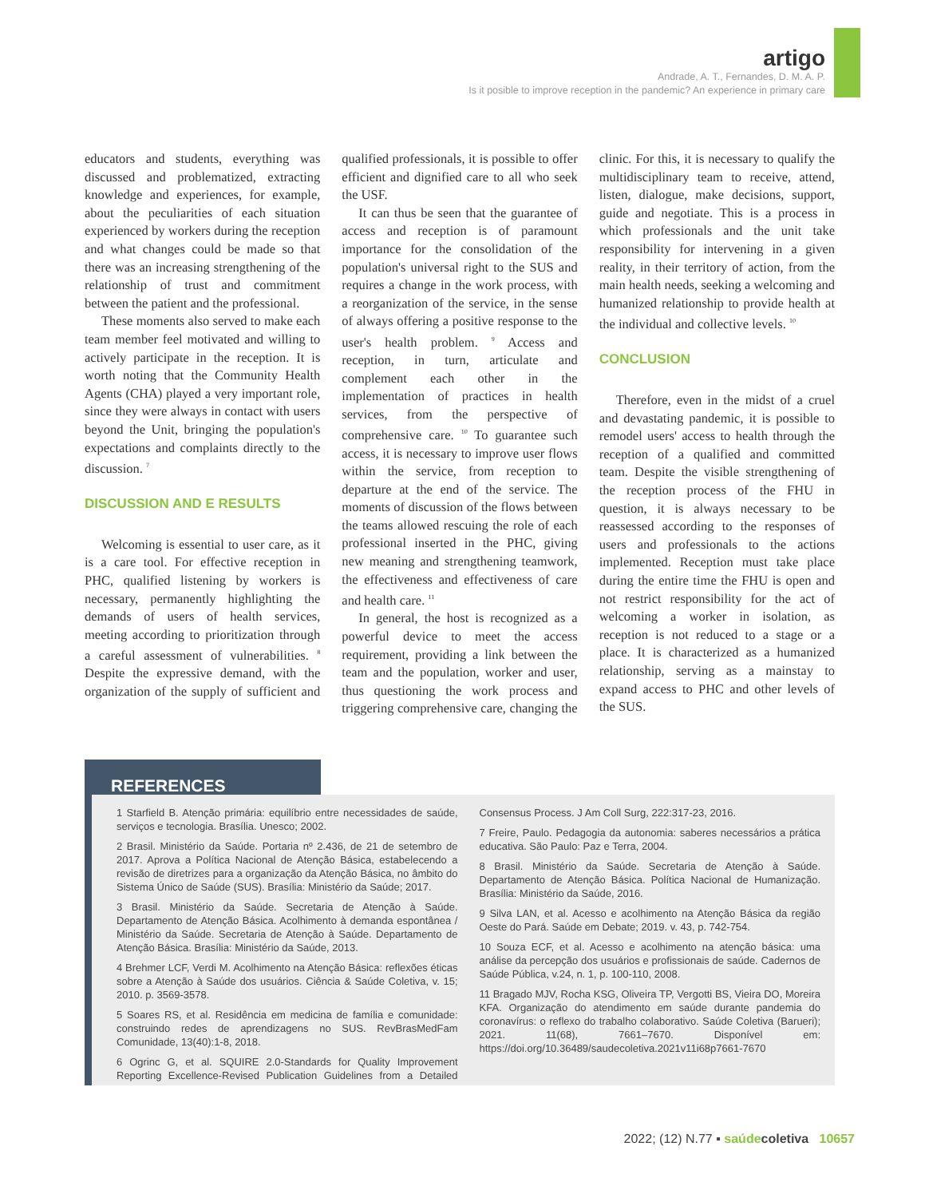artigo
Andrade, A. T., Fernandes, D. M. A. P.
Is it posible to improve reception in the pandemic? An experience in primary care
educators and students, everything was discussed and problematized, extracting knowledge and experiences, for example, about the peculiarities of each situation experienced by workers during the reception and what changes could be made so that there was an increasing strengthening of the relationship of trust and commitment between the patient and the professional.
These moments also served to make each team member feel motivated and willing to actively participate in the reception. It is worth noting that the Community Health Agents (CHA) played a very important role, since they were always in contact with users beyond the Unit, bringing the population's expectations and complaints directly to the discussion. <sup>7</sup>
DISCUSSION AND E RESULTS
Welcoming is essential to user care, as it is a care tool. For effective reception in PHC, qualified listening by workers is necessary, permanently highlighting the demands of users of health services, meeting according to prioritization through a careful assessment of vulnerabilities. <sup>8</sup> Despite the expressive demand, with the organization of the supply of sufficient and qualified professionals, it is possible to offer efficient and dignified care to all who seek the USF.
It can thus be seen that the guarantee of access and reception is of paramount importance for the consolidation of the population's universal right to the SUS and requires a change in the work process, with a reorganization of the service, in the sense of always offering a positive response to the user's health problem. <sup>9</sup> Access and reception, in turn, articulate and complement each other in the implementation of practices in health services, from the perspective of comprehensive care. <sup>10</sup> To guarantee such access, it is necessary to improve user flows within the service, from reception to departure at the end of the service. The moments of discussion of the flows between the teams allowed rescuing the role of each professional inserted in the PHC, giving new meaning and strengthening teamwork, the effectiveness and effectiveness of care and health care. <sup>11</sup>
In general, the host is recognized as a powerful device to meet the access requirement, providing a link between the team and the population, worker and user, thus questioning the work process and triggering comprehensive care, changing the clinic. For this, it is necessary to qualify the multidisciplinary team to receive, attend, listen, dialogue, make decisions, support, guide and negotiate. This is a process in which professionals and the unit take responsibility for intervening in a given reality, in their territory of action, from the main health needs, seeking a welcoming and humanized relationship to provide health at the individual and collective levels. <sup>10</sup>
CONCLUSION
Therefore, even in the midst of a cruel and devastating pandemic, it is possible to remodel users' access to health through the reception of a qualified and committed team. Despite the visible strengthening of the reception process of the FHU in question, it is always necessary to be reassessed according to the responses of users and professionals to the actions implemented. Reception must take place during the entire time the FHU is open and not restrict responsibility for the act of welcoming a worker in isolation, as reception is not reduced to a stage or a place. It is characterized as a humanized relationship, serving as a mainstay to expand access to PHC and other levels of the SUS.
REFERENCES
1 Starfield B. Atenção primária: equilíbrio entre necessidades de saúde, serviços e tecnologia. Brasília. Unesco; 2002.
2 Brasil. Ministério da Saúde. Portaria nº 2.436, de 21 de setembro de 2017. Aprova a Política Nacional de Atenção Básica, estabelecendo a revisão de diretrizes para a organização da Atenção Básica, no âmbito do Sistema Único de Saúde (SUS). Brasília: Ministério da Saúde; 2017.
3 Brasil. Ministério da Saúde. Secretaria de Atenção à Saúde. Departamento de Atenção Básica. Acolhimento à demanda espontânea / Ministério da Saúde. Secretaria de Atenção à Saúde. Departamento de Atenção Básica. Brasília: Ministério da Saúde, 2013.
4 Brehmer LCF, Verdi M. Acolhimento na Atenção Básica: reflexões éticas sobre a Atenção à Saúde dos usuários. Ciência & Saúde Coletiva, v. 15; 2010. p. 3569-3578.
5 Soares RS, et al. Residência em medicina de família e comunidade: construindo redes de aprendizagens no SUS. RevBrasMedFam Comunidade, 13(40):1-8, 2018.
6 Ogrinc G, et al. SQUIRE 2.0-Standards for Quality Improvement Reporting Excellence-Revised Publication Guidelines from a Detailed Consensus Process. J Am Coll Surg, 222:317-23, 2016.
7 Freire, Paulo. Pedagogia da autonomia: saberes necessários a prática educativa. São Paulo: Paz e Terra, 2004.
8 Brasil. Ministério da Saúde. Secretaria de Atenção à Saúde. Departamento de Atenção Básica. Política Nacional de Humanização. Brasília: Ministério da Saúde, 2016.
9 Silva LAN, et al. Acesso e acolhimento na Atenção Básica da região Oeste do Pará. Saúde em Debate; 2019. v. 43, p. 742-754.
10 Souza ECF, et al. Acesso e acolhimento na atenção básica: uma análise da percepção dos usuários e profissionais de saúde. Cadernos de Saúde Pública, v.24, n. 1, p. 100-110, 2008.
11 Bragado MJV, Rocha KSG, Oliveira TP, Vergotti BS, Vieira DO, Moreira KFA. Organização do atendimento em saúde durante pandemia do coronavírus: o reflexo do trabalho colaborativo. Saúde Coletiva (Barueri); 2021. 11(68), 7661–7670. Disponível em: https://doi.org/10.36489/saudecoletiva.2021v11i68p7661-7670
2022; (12) N.77 ▪ saúde coletiva 10657